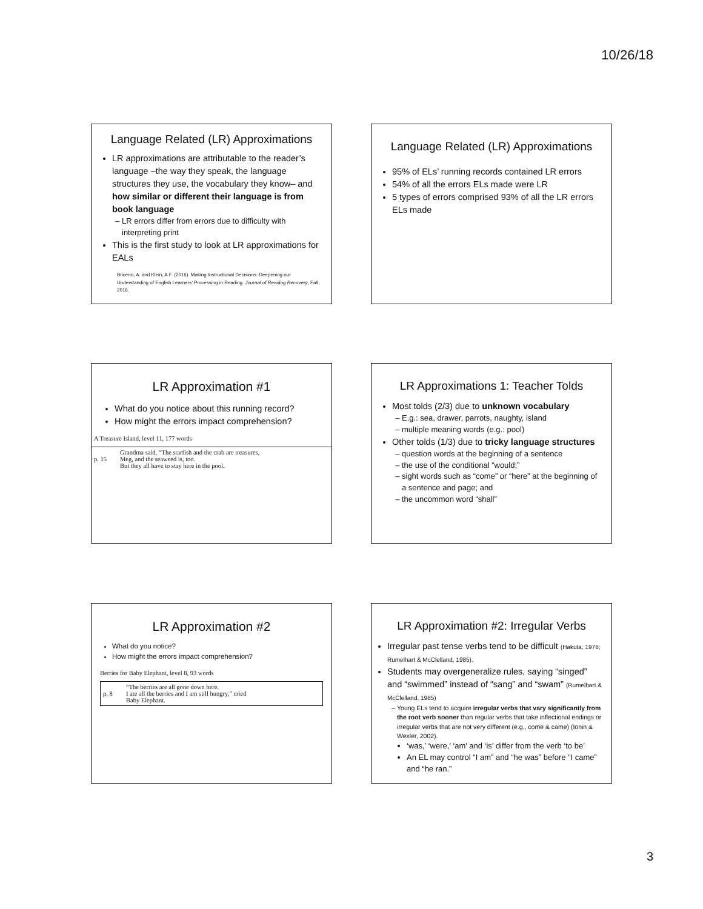10/26/18
Language Related (LR) Approximations
LR approximations are attributable to the reader’s language –the way they speak, the language structures they use, the vocabulary they know– and how similar or different their language is from book language
LR errors differ from errors due to difficulty with interpreting print
This is the first study to look at LR approximations for EALs
Briceno, A. and Klein, A.F. (2016). Making Instructional Decisions: Deepening our Understanding of English Learners’ Processing in Reading. Journal of Reading Recovery, Fall, 2016.
Language Related (LR) Approximations
95% of ELs’ running records contained LR errors
54% of all the errors ELs made were LR
5 types of errors comprised 93% of all the LR errors ELs made
LR Approximation #1
What do you notice about this running record?
How might the errors impact comprehension?
A Treasure Island, level 11, 177 words
| p. 15 | Grandma said, “The starfish and the crab are treasures, Meg, and the seaweed is, too. But they all have to stay here in the pool. |
LR Approximations 1: Teacher Tolds
Most tolds (2/3) due to unknown vocabulary
E.g.: sea, drawer, parrots, naughty, island
multiple meaning words (e.g.: pool)
Other tolds (1/3) due to tricky language structures
question words at the beginning of a sentence
the use of the conditional “would;”
sight words such as “come” or “here” at the beginning of a sentence and page; and
the uncommon word “shall”
LR Approximation #2
What do you notice?
How might the errors impact comprehension?
Berries for Baby Elephant, level 8, 93 words
| p. 8 | “The berries are all gone down here. I ate all the berries and I am still hungry,” cried Baby Elephant. |
LR Approximation #2: Irregular Verbs
Irregular past tense verbs tend to be difficult (Hakuta, 1976; Rumelhart & McClelland, 1985).
Students may overgeneralize rules, saying “singed” and “swimmed” instead of “sang” and “swam” (Rumelhart & McClelland, 1985)
Young ELs tend to acquire irregular verbs that vary significantly from the root verb sooner than regular verbs that take inflectional endings or irregular verbs that are not very different (e.g., come & came) (Ionin & Wexler, 2002).
‘was,’ ‘were,’ ‘am’ and ‘is’ differ from the verb ‘to be’
An EL may control “I am” and “he was” before “I came” and “he ran.”
3